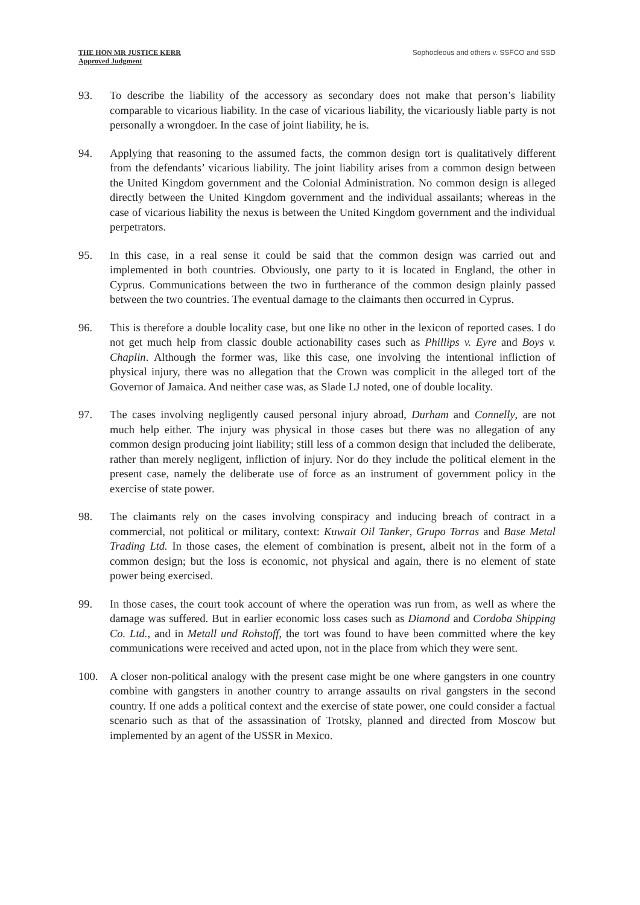THE HON MR JUSTICE KERR
Approved Judgment
Sophocleous and others v. SSFCO and SSD
93. To describe the liability of the accessory as secondary does not make that person’s liability comparable to vicarious liability. In the case of vicarious liability, the vicariously liable party is not personally a wrongdoer. In the case of joint liability, he is.
94. Applying that reasoning to the assumed facts, the common design tort is qualitatively different from the defendants’ vicarious liability. The joint liability arises from a common design between the United Kingdom government and the Colonial Administration. No common design is alleged directly between the United Kingdom government and the individual assailants; whereas in the case of vicarious liability the nexus is between the United Kingdom government and the individual perpetrators.
95. In this case, in a real sense it could be said that the common design was carried out and implemented in both countries. Obviously, one party to it is located in England, the other in Cyprus. Communications between the two in furtherance of the common design plainly passed between the two countries. The eventual damage to the claimants then occurred in Cyprus.
96. This is therefore a double locality case, but one like no other in the lexicon of reported cases. I do not get much help from classic double actionability cases such as Phillips v. Eyre and Boys v. Chaplin. Although the former was, like this case, one involving the intentional infliction of physical injury, there was no allegation that the Crown was complicit in the alleged tort of the Governor of Jamaica. And neither case was, as Slade LJ noted, one of double locality.
97. The cases involving negligently caused personal injury abroad, Durham and Connelly, are not much help either. The injury was physical in those cases but there was no allegation of any common design producing joint liability; still less of a common design that included the deliberate, rather than merely negligent, infliction of injury. Nor do they include the political element in the present case, namely the deliberate use of force as an instrument of government policy in the exercise of state power.
98. The claimants rely on the cases involving conspiracy and inducing breach of contract in a commercial, not political or military, context: Kuwait Oil Tanker, Grupo Torras and Base Metal Trading Ltd. In those cases, the element of combination is present, albeit not in the form of a common design; but the loss is economic, not physical and again, there is no element of state power being exercised.
99. In those cases, the court took account of where the operation was run from, as well as where the damage was suffered. But in earlier economic loss cases such as Diamond and Cordoba Shipping Co. Ltd., and in Metall und Rohstoff, the tort was found to have been committed where the key communications were received and acted upon, not in the place from which they were sent.
100. A closer non-political analogy with the present case might be one where gangsters in one country combine with gangsters in another country to arrange assaults on rival gangsters in the second country. If one adds a political context and the exercise of state power, one could consider a factual scenario such as that of the assassination of Trotsky, planned and directed from Moscow but implemented by an agent of the USSR in Mexico.